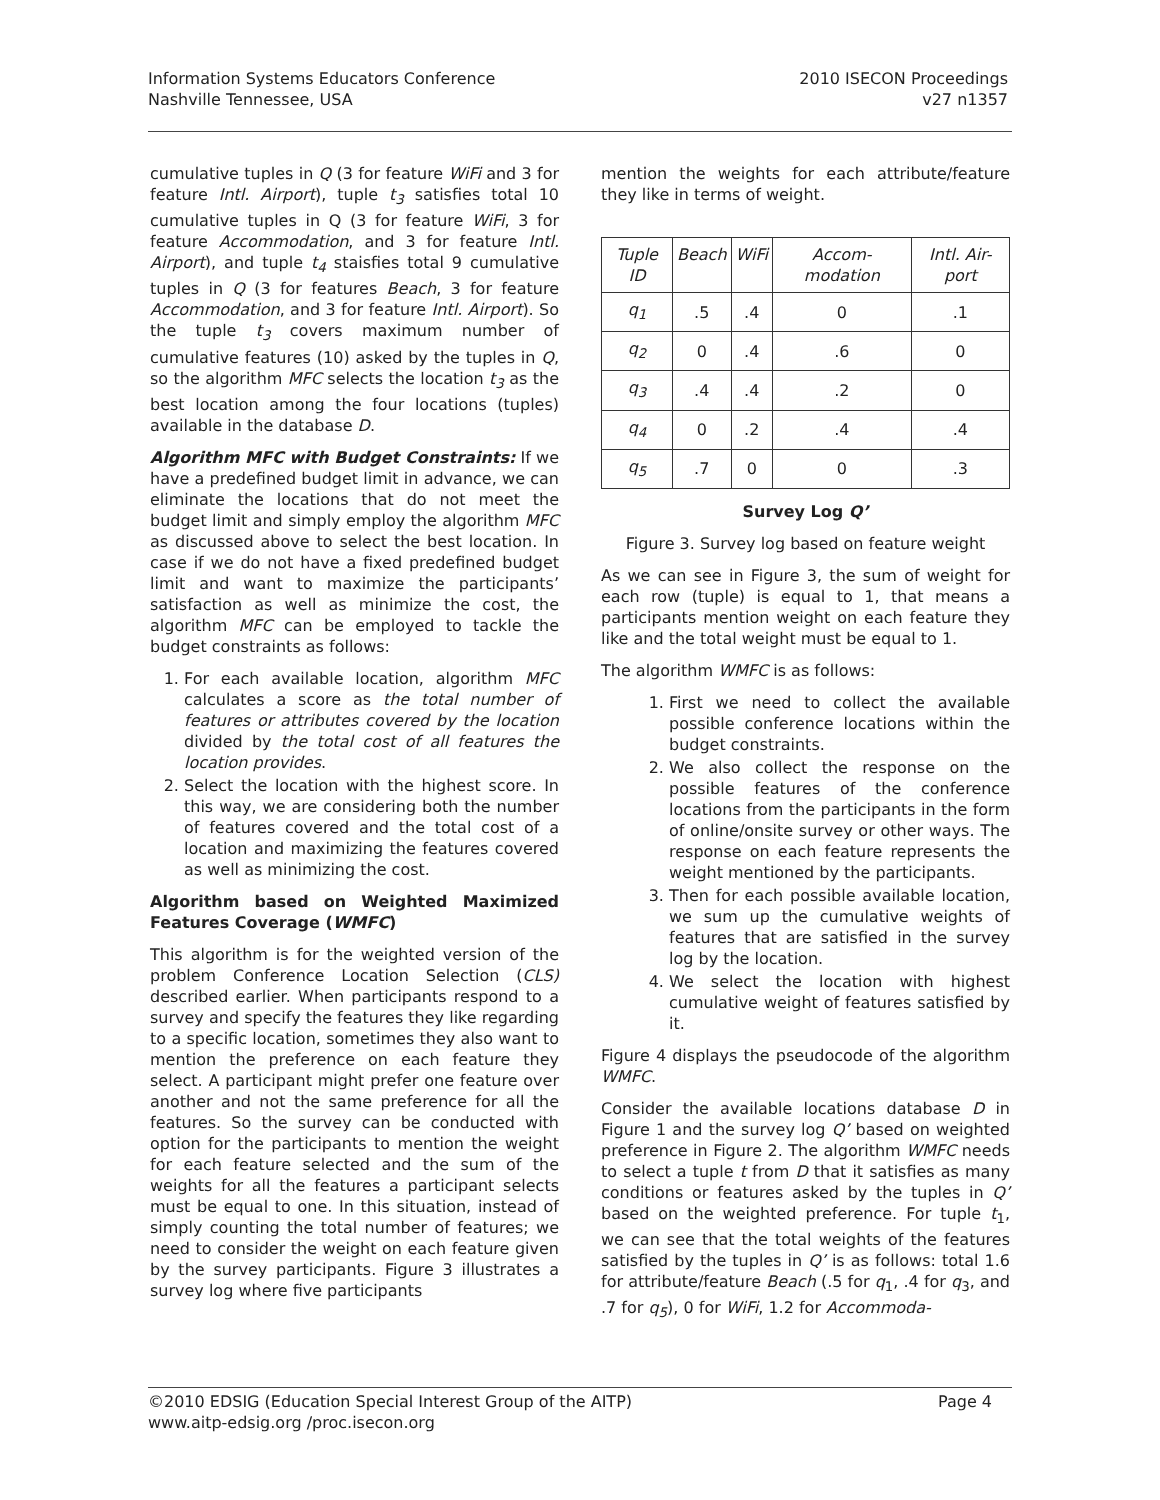Information Systems Educators Conference
Nashville Tennessee, USA
2010 ISECON Proceedings
v27 n1357
cumulative tuples in Q (3 for feature WiFi and 3 for feature Intl. Airport), tuple t<sub>3</sub> satisfies total 10 cumulative tuples in Q (3 for feature WiFi, 3 for feature Accommodation, and 3 for feature Intl. Airport), and tuple t<sub>4</sub> staisfies total 9 cumulative tuples in Q (3 for features Beach, 3 for feature Accommodation, and 3 for feature Intl. Airport). So the tuple t<sub>3</sub> covers maximum number of cumulative features (10) asked by the tuples in Q, so the algorithm MFC selects the location t<sub>3</sub> as the best location among the four locations (tuples) available in the database D.
Algorithm MFC with Budget Constraints: If we have a predefined budget limit in advance, we can eliminate the locations that do not meet the budget limit and simply employ the algorithm MFC as discussed above to select the best location. In case if we do not have a fixed predefined budget limit and want to maximize the participants’ satisfaction as well as minimize the cost, the algorithm MFC can be employed to tackle the budget constraints as follows:
1. For each available location, algorithm MFC calculates a score as the total number of features or attributes covered by the location divided by the total cost of all features the location provides.
2. Select the location with the highest score. In this way, we are considering both the number of features covered and the total cost of a location and maximizing the features covered as well as minimizing the cost.
Algorithm based on Weighted Maximized Features Coverage (WMFC)
This algorithm is for the weighted version of the problem Conference Location Selection (CLS) described earlier. When participants respond to a survey and specify the features they like regarding to a specific location, sometimes they also want to mention the preference on each feature they select. A participant might prefer one feature over another and not the same preference for all the features. So the survey can be conducted with option for the participants to mention the weight for each feature selected and the sum of the weights for all the features a participant selects must be equal to one. In this situation, instead of simply counting the total number of features; we need to consider the weight on each feature given by the survey participants. Figure 3 illustrates a survey log where five participants
mention the weights for each attribute/feature they like in terms of weight.
| Tuple ID | Beach | WiFi | Accom-modation | Intl. Air-port |
| --- | --- | --- | --- | --- |
| q<sub>1</sub> | .5 | .4 | 0 | .1 |
| q<sub>2</sub> | 0 | .4 | .6 | 0 |
| q<sub>3</sub> | .4 | .4 | .2 | 0 |
| q<sub>4</sub> | 0 | .2 | .4 | .4 |
| q<sub>5</sub> | .7 | 0 | 0 | .3 |
Survey Log Q’
Figure 3. Survey log based on feature weight
As we can see in Figure 3, the sum of weight for each row (tuple) is equal to 1, that means a participants mention weight on each feature they like and the total weight must be equal to 1.
The algorithm WMFC is as follows:
1. First we need to collect the available possible conference locations within the budget constraints.
2. We also collect the response on the possible features of the conference locations from the participants in the form of online/onsite survey or other ways. The response on each feature represents the weight mentioned by the participants.
3. Then for each possible available location, we sum up the cumulative weights of features that are satisfied in the survey log by the location.
4. We select the location with highest cumulative weight of features satisfied by it.
Figure 4 displays the pseudocode of the algorithm WMFC.
Consider the available locations database D in Figure 1 and the survey log Q’ based on weighted preference in Figure 2. The algorithm WMFC needs to select a tuple t from D that it satisfies as many conditions or features asked by the tuples in Q’ based on the weighted preference. For tuple t<sub>1</sub>, we can see that the total weights of the features satisfied by the tuples in Q’ is as follows: total 1.6 for attribute/feature Beach (.5 for q<sub>1</sub>, .4 for q<sub>3</sub>, and .7 for q<sub>5</sub>), 0 for WiFi, 1.2 for Accommoda-
©2010 EDSIG (Education Special Interest Group of the AITP) Page 4
www.aitp-edsig.org /proc.isecon.org